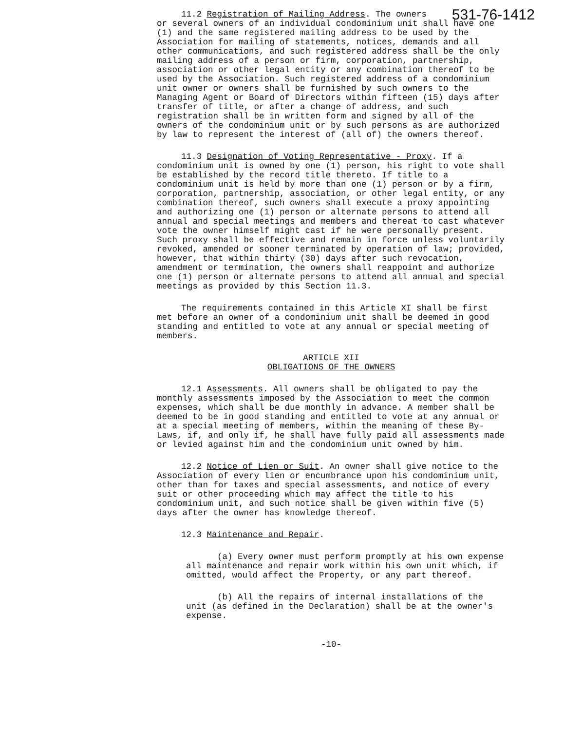531-76-1412 11.2 Registration of Mailing Address. The owners or several owners of an individual condominium unit shall have one (1) and the same registered mailing address to be used by the Association for mailing of statements, notices, demands and all other communications, and such registered address shall be the only mailing address of a person or firm, corporation, partnership, association or other legal entity or any combination thereof to be used by the Association. Such registered address of a condominium unit owner or owners shall be furnished by such owners to the Managing Agent or Board of Directors within fifteen (15) days after transfer of title, or after a change of address, and such registration shall be in written form and signed by all of the owners of the condominium unit or by such persons as are authorized by law to represent the interest of (all of) the owners thereof.
11.3 Designation of Voting Representative - Proxy. If a condominium unit is owned by one (1) person, his right to vote shall be established by the record title thereto. If title to a condominium unit is held by more than one (1) person or by a firm, corporation, partnership, association, or other legal entity, or any combination thereof, such owners shall execute a proxy appointing and authorizing one (1) person or alternate persons to attend all annual and special meetings and members and thereat to cast whatever vote the owner himself might cast if he were personally present. Such proxy shall be effective and remain in force unless voluntarily revoked, amended or sooner terminated by operation of law; provided, however, that within thirty (30) days after such revocation, amendment or termination, the owners shall reappoint and authorize one (1) person or alternate persons to attend all annual and special meetings as provided by this Section 11.3.
The requirements contained in this Article XI shall be first met before an owner of a condominium unit shall be deemed in good standing and entitled to vote at any annual or special meeting of members.
ARTICLE XII
OBLIGATIONS OF THE OWNERS
12.1 Assessments. All owners shall be obligated to pay the monthly assessments imposed by the Association to meet the common expenses, which shall be due monthly in advance. A member shall be deemed to be in good standing and entitled to vote at any annual or at a special meeting of members, within the meaning of these By-Laws, if, and only if, he shall have fully paid all assessments made or levied against him and the condominium unit owned by him.
12.2 Notice of Lien or Suit. An owner shall give notice to the Association of every lien or encumbrance upon his condominium unit, other than for taxes and special assessments, and notice of every suit or other proceeding which may affect the title to his condominium unit, and such notice shall be given within five (5) days after the owner has knowledge thereof.
12.3 Maintenance and Repair.
(a) Every owner must perform promptly at his own expense all maintenance and repair work within his own unit which, if omitted, would affect the Property, or any part thereof.
(b) All the repairs of internal installations of the unit (as defined in the Declaration) shall be at the owner's expense.
-10-